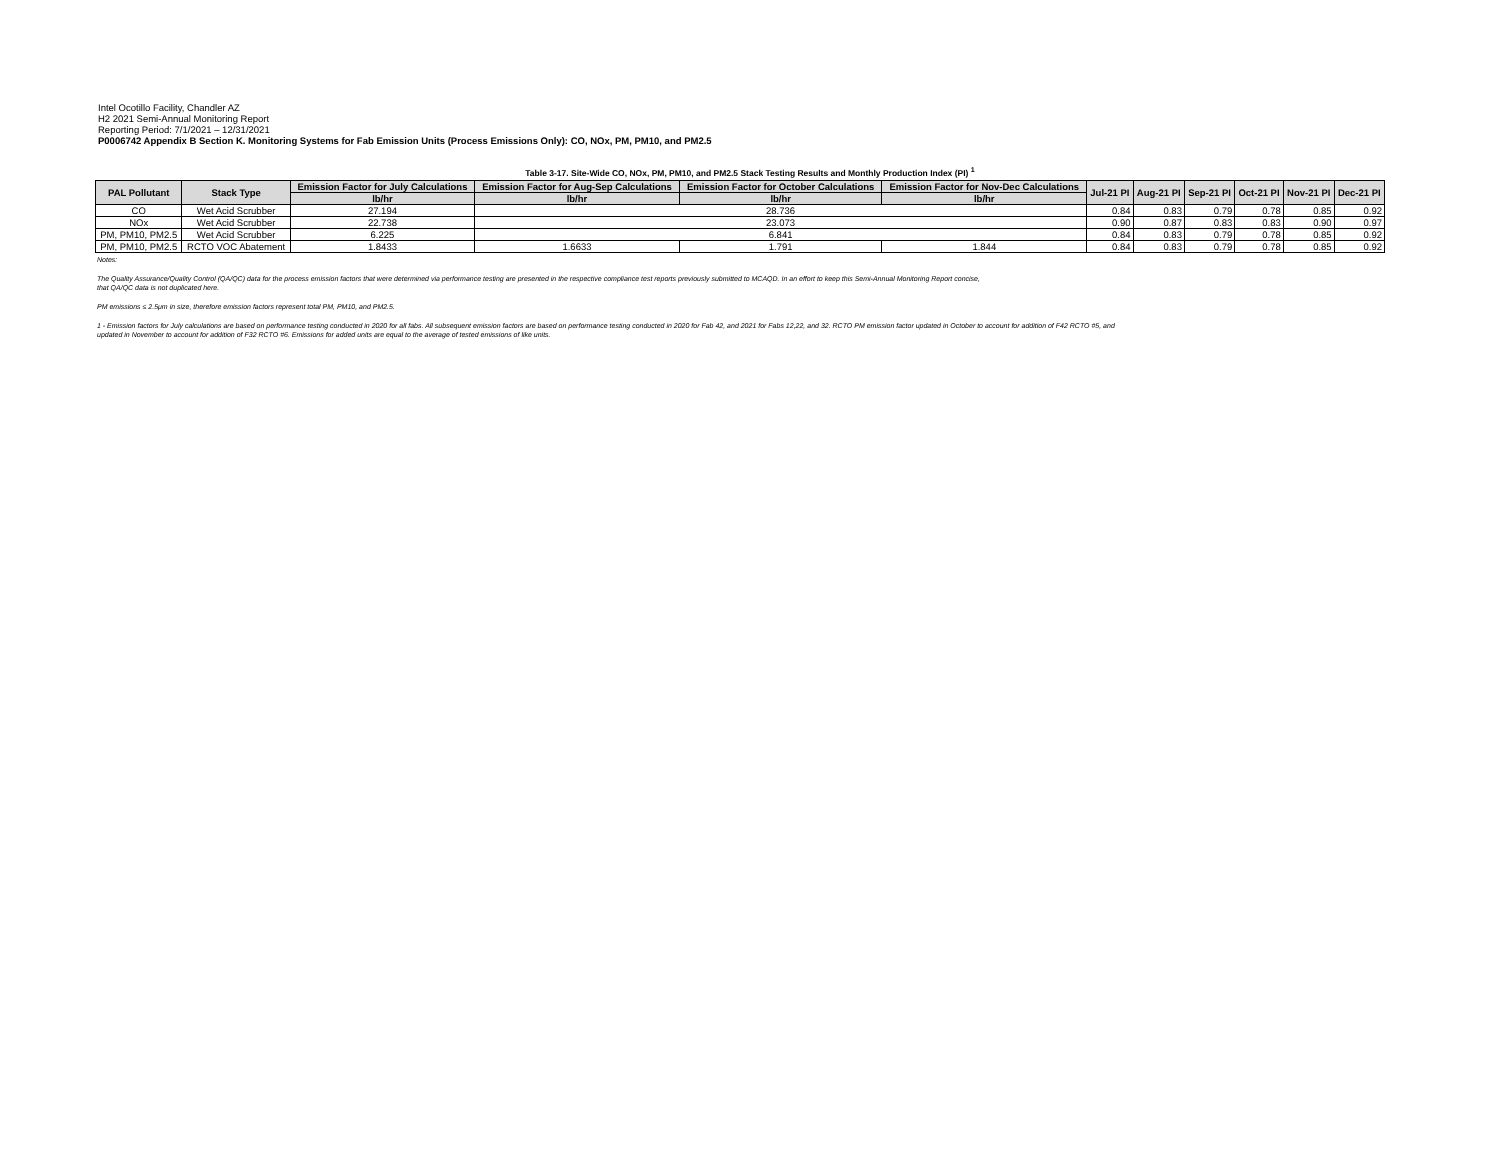Intel Ocotillo Facility, Chandler AZ
H2 2021 Semi-Annual Monitoring Report
Reporting Period: 7/1/2021 – 12/31/2021
P0006742 Appendix B Section K. Monitoring Systems for Fab Emission Units (Process Emissions Only): CO, NOx, PM, PM10, and PM2.5
Table 3-17. Site-Wide CO, NOx, PM, PM10, and PM2.5 Stack Testing Results and Monthly Production Index (PI) <sup>1</sup>
| PAL Pollutant | Stack Type | Emission Factor for July Calculations | Emission Factor for Aug-Sep Calculations | Emission Factor for October Calculations | Emission Factor for Nov-Dec Calculations | Jul-21 PI | Aug-21 PI | Sep-21 PI | Oct-21 PI | Nov-21 PI | Dec-21 PI |
| --- | --- | --- | --- | --- | --- | --- | --- | --- | --- | --- | --- |
| | | lb/hr | lb/hr | lb/hr | lb/hr | | | | | | |
| CO | Wet Acid Scrubber | 27.194 | 28.736 | | | 0.84 | 0.83 | 0.79 | 0.78 | 0.85 | 0.92 |
| NOx | Wet Acid Scrubber | 22.738 | 23.073 | | | 0.90 | 0.87 | 0.83 | 0.83 | 0.90 | 0.97 |
| PM, PM10, PM2.5 | Wet Acid Scrubber | 6.225 | 6.841 | | | 0.84 | 0.83 | 0.79 | 0.78 | 0.85 | 0.92 |
| PM, PM10, PM2.5 | RCTO VOC Abatement | 1.8433 | 1.6633 | 1.791 | 1.844 | 0.84 | 0.83 | 0.79 | 0.78 | 0.85 | 0.92 |
Notes:
The Quality Assurance/Quality Control (QA/QC) data for the process emission factors that were determined via performance testing are presented in the respective compliance test reports previously submitted to MCAQD. In an effort to keep this Semi-Annual Monitoring Report concise,
that QA/QC data is not duplicated here.
PM emissions ≤ 2.5μm in size, therefore emission factors represent total PM, PM10, and PM2.5.
1 - Emission factors for July calculations are based on performance testing conducted in 2020 for all fabs. All subsequent emission factors are based on performance testing conducted in 2020 for Fab 42, and 2021 for Fabs 12,22, and 32. RCTO PM emission factor updated in October to account for addition of F42 RCTO #5, and
updated in November to account for addition of F32 RCTO #6. Emissions for added units are equal to the average of tested emissions of like units.